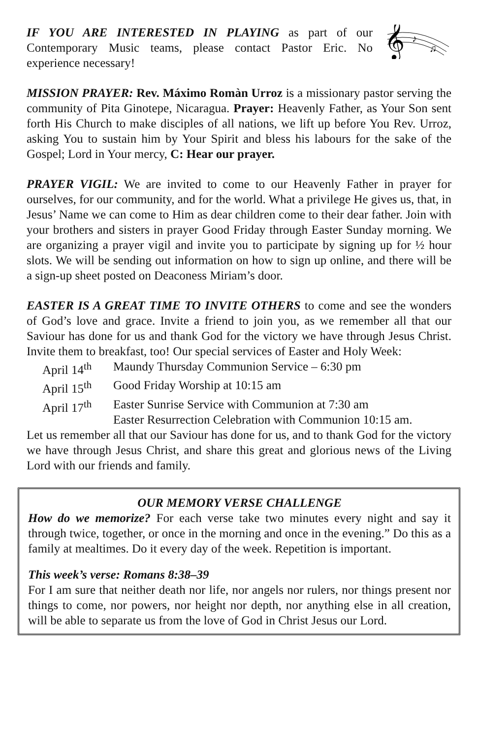IF YOU ARE INTERESTED IN PLAYING as part of our Contemporary Music teams, please contact Pastor Eric. No experience necessary!
𝄞
♪
♫
MISSION PRAYER: Rev. Máximo Romàn Urroz is a missionary pastor serving the community of Pita Ginotepe, Nicaragua. Prayer: Heavenly Father, as Your Son sent forth His Church to make disciples of all nations, we lift up before You Rev. Urroz, asking You to sustain him by Your Spirit and bless his labours for the sake of the Gospel; Lord in Your mercy, C: Hear our prayer.
PRAYER VIGIL: We are invited to come to our Heavenly Father in prayer for ourselves, for our community, and for the world. What a privilege He gives us, that, in Jesus’ Name we can come to Him as dear children come to their dear father. Join with your brothers and sisters in prayer Good Friday through Easter Sunday morning. We are organizing a prayer vigil and invite you to participate by signing up for ½ hour slots. We will be sending out information on how to sign up online, and there will be a sign-up sheet posted on Deaconess Miriam’s door.
EASTER IS A GREAT TIME TO INVITE OTHERS to come and see the wonders of God’s love and grace. Invite a friend to join you, as we remember all that our Saviour has done for us and thank God for the victory we have through Jesus Christ. Invite them to breakfast, too! Our special services of Easter and Holy Week:
April 14<sup>th</sup> Maundy Thursday Communion Service – 6:30 pm
April 15<sup>th</sup> Good Friday Worship at 10:15 am
April 17<sup>th</sup> Easter Sunrise Service with Communion at 7:30 am
Easter Resurrection Celebration with Communion 10:15 am.
Let us remember all that our Saviour has done for us, and to thank God for the victory we have through Jesus Christ, and share this great and glorious news of the Living Lord with our friends and family.
OUR MEMORY VERSE CHALLENGE
How do we memorize? For each verse take two minutes every night and say it through twice, together, or once in the morning and once in the evening.” Do this as a family at mealtimes. Do it every day of the week. Repetition is important.
This week’s verse: Romans 8:38–39
For I am sure that neither death nor life, nor angels nor rulers, nor things present nor things to come, nor powers, nor height nor depth, nor anything else in all creation, will be able to separate us from the love of God in Christ Jesus our Lord.